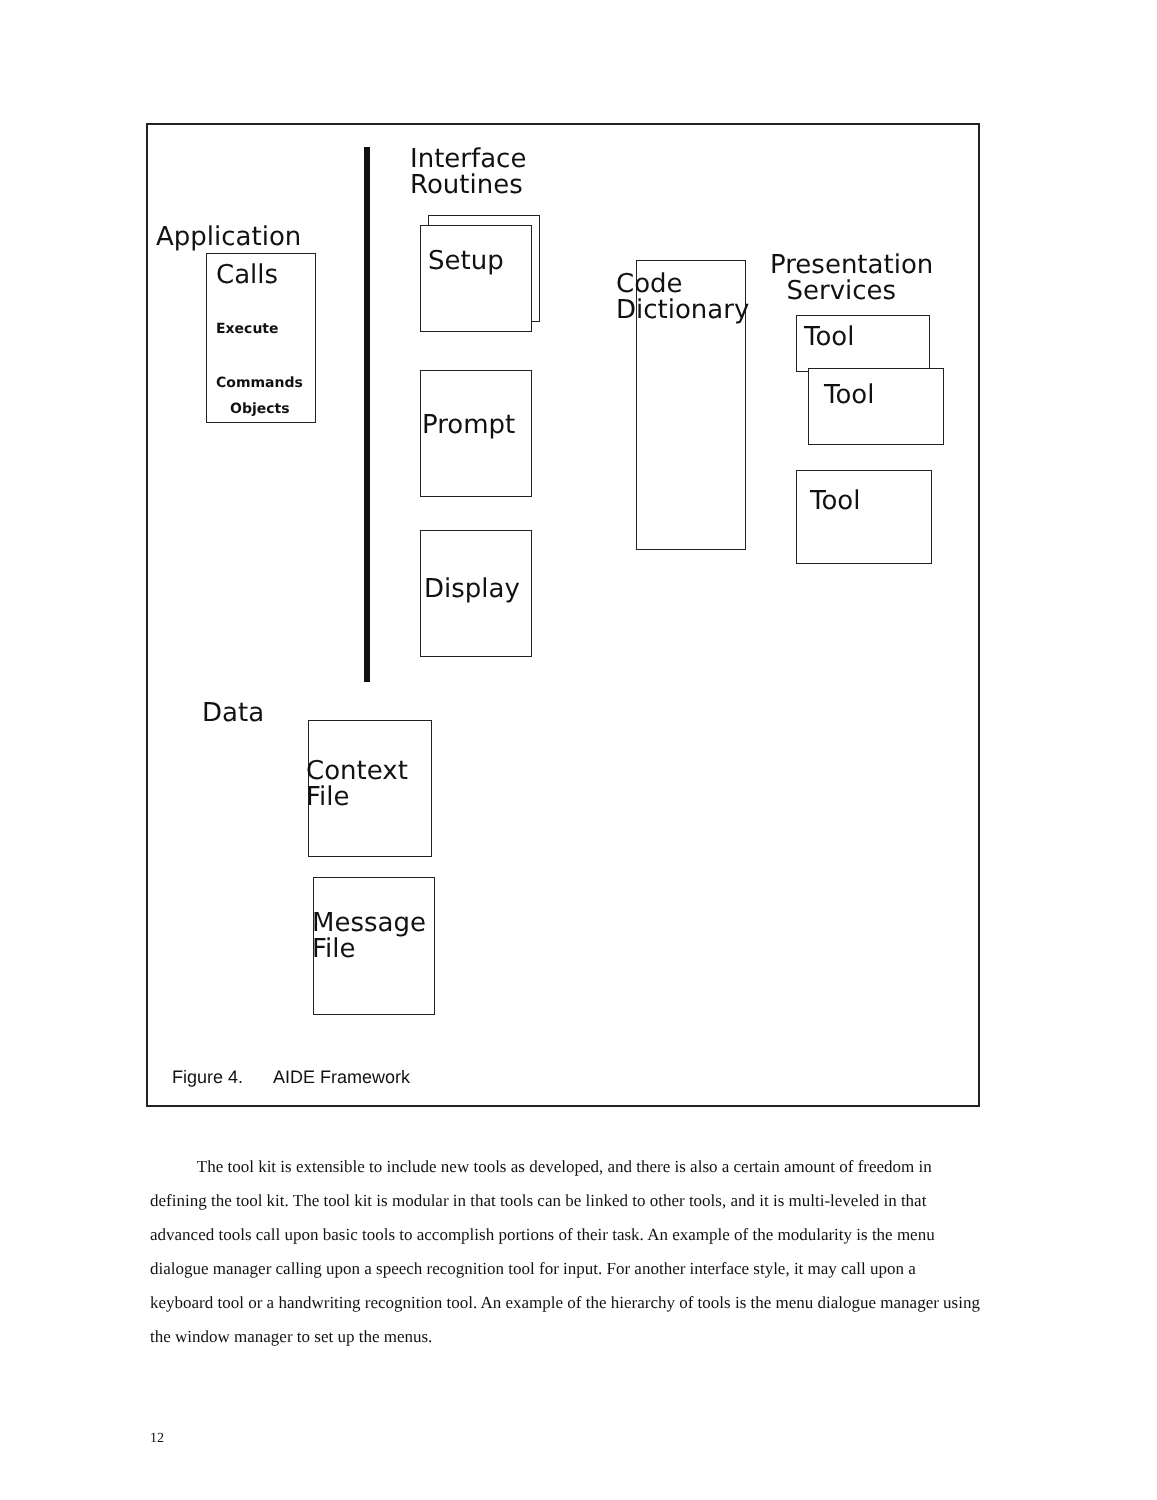Interface
Routines
Application
Calls
Execute
Commands
Objects
Setup
Prompt
Display
Code
Dictionary
Presentation
Services
Tool
Tool
Tool
Data
Context
File
Message
File
Figure 4. AIDE Framework
The tool kit is extensible to include new tools as developed, and there is also a certain amount of freedom in defining the tool kit. The tool kit is modular in that tools can be linked to other tools, and it is multi-leveled in that advanced tools call upon basic tools to accomplish portions of their task. An example of the modularity is the menu dialogue manager calling upon a speech recognition tool for input. For another interface style, it may call upon a keyboard tool or a handwriting recognition tool. An example of the hierarchy of tools is the menu dialogue manager using the window manager to set up the menus.
12